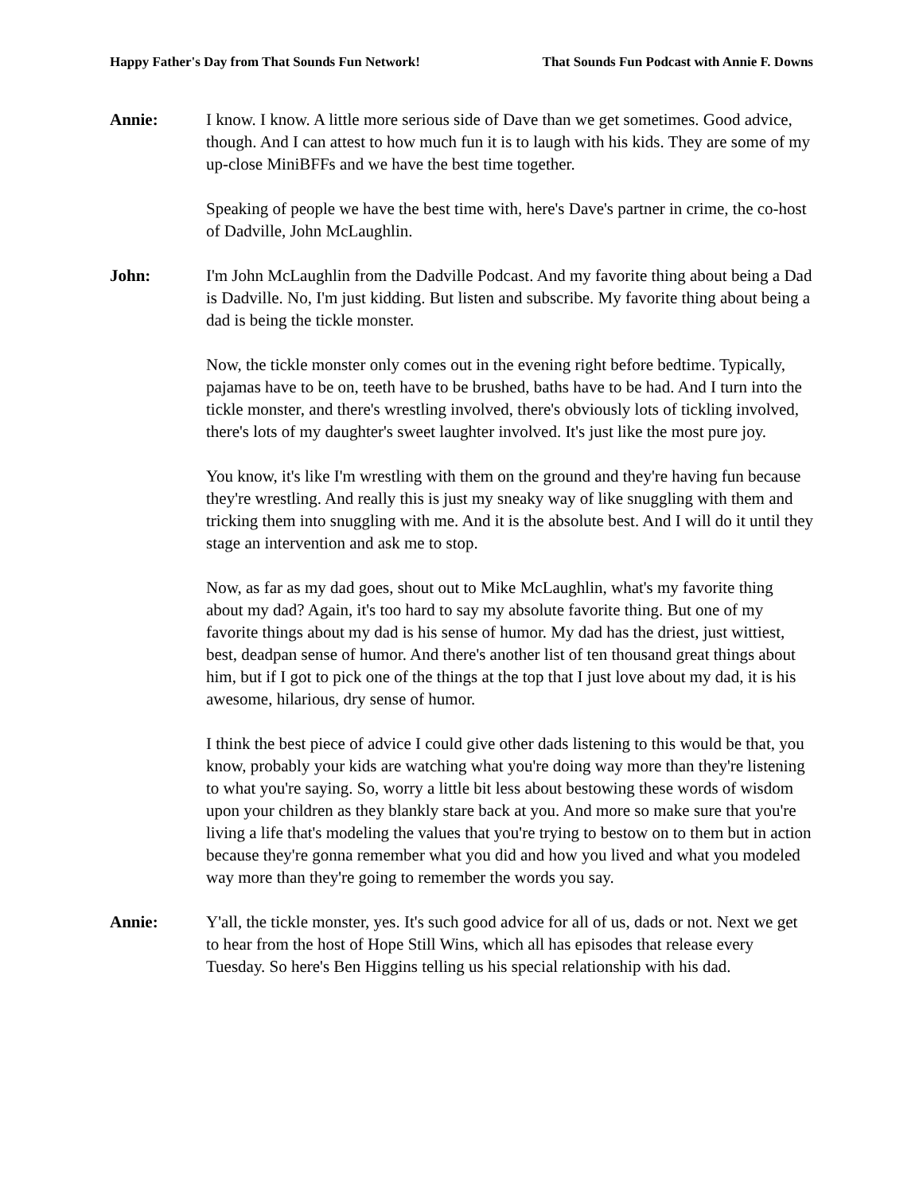Happy Father's Day from That Sounds Fun Network! That Sounds Fun Podcast with Annie F. Downs
Annie: I know. I know. A little more serious side of Dave than we get sometimes. Good advice, though. And I can attest to how much fun it is to laugh with his kids. They are some of my up-close MiniBFFs and we have the best time together.
Speaking of people we have the best time with, here's Dave's partner in crime, the co-host of Dadville, John McLaughlin.
John: I'm John McLaughlin from the Dadville Podcast. And my favorite thing about being a Dad is Dadville. No, I'm just kidding. But listen and subscribe. My favorite thing about being a dad is being the tickle monster.
Now, the tickle monster only comes out in the evening right before bedtime. Typically, pajamas have to be on, teeth have to be brushed, baths have to be had. And I turn into the tickle monster, and there's wrestling involved, there's obviously lots of tickling involved, there's lots of my daughter's sweet laughter involved. It's just like the most pure joy.
You know, it's like I'm wrestling with them on the ground and they're having fun because they're wrestling. And really this is just my sneaky way of like snuggling with them and tricking them into snuggling with me. And it is the absolute best. And I will do it until they stage an intervention and ask me to stop.
Now, as far as my dad goes, shout out to Mike McLaughlin, what's my favorite thing about my dad? Again, it's too hard to say my absolute favorite thing. But one of my favorite things about my dad is his sense of humor. My dad has the driest, just wittiest, best, deadpan sense of humor. And there's another list of ten thousand great things about him, but if I got to pick one of the things at the top that I just love about my dad, it is his awesome, hilarious, dry sense of humor.
I think the best piece of advice I could give other dads listening to this would be that, you know, probably your kids are watching what you're doing way more than they're listening to what you're saying. So, worry a little bit less about bestowing these words of wisdom upon your children as they blankly stare back at you. And more so make sure that you're living a life that's modeling the values that you're trying to bestow on to them but in action because they're gonna remember what you did and how you lived and what you modeled way more than they're going to remember the words you say.
Annie: Y'all, the tickle monster, yes. It's such good advice for all of us, dads or not. Next we get to hear from the host of Hope Still Wins, which all has episodes that release every Tuesday. So here's Ben Higgins telling us his special relationship with his dad.